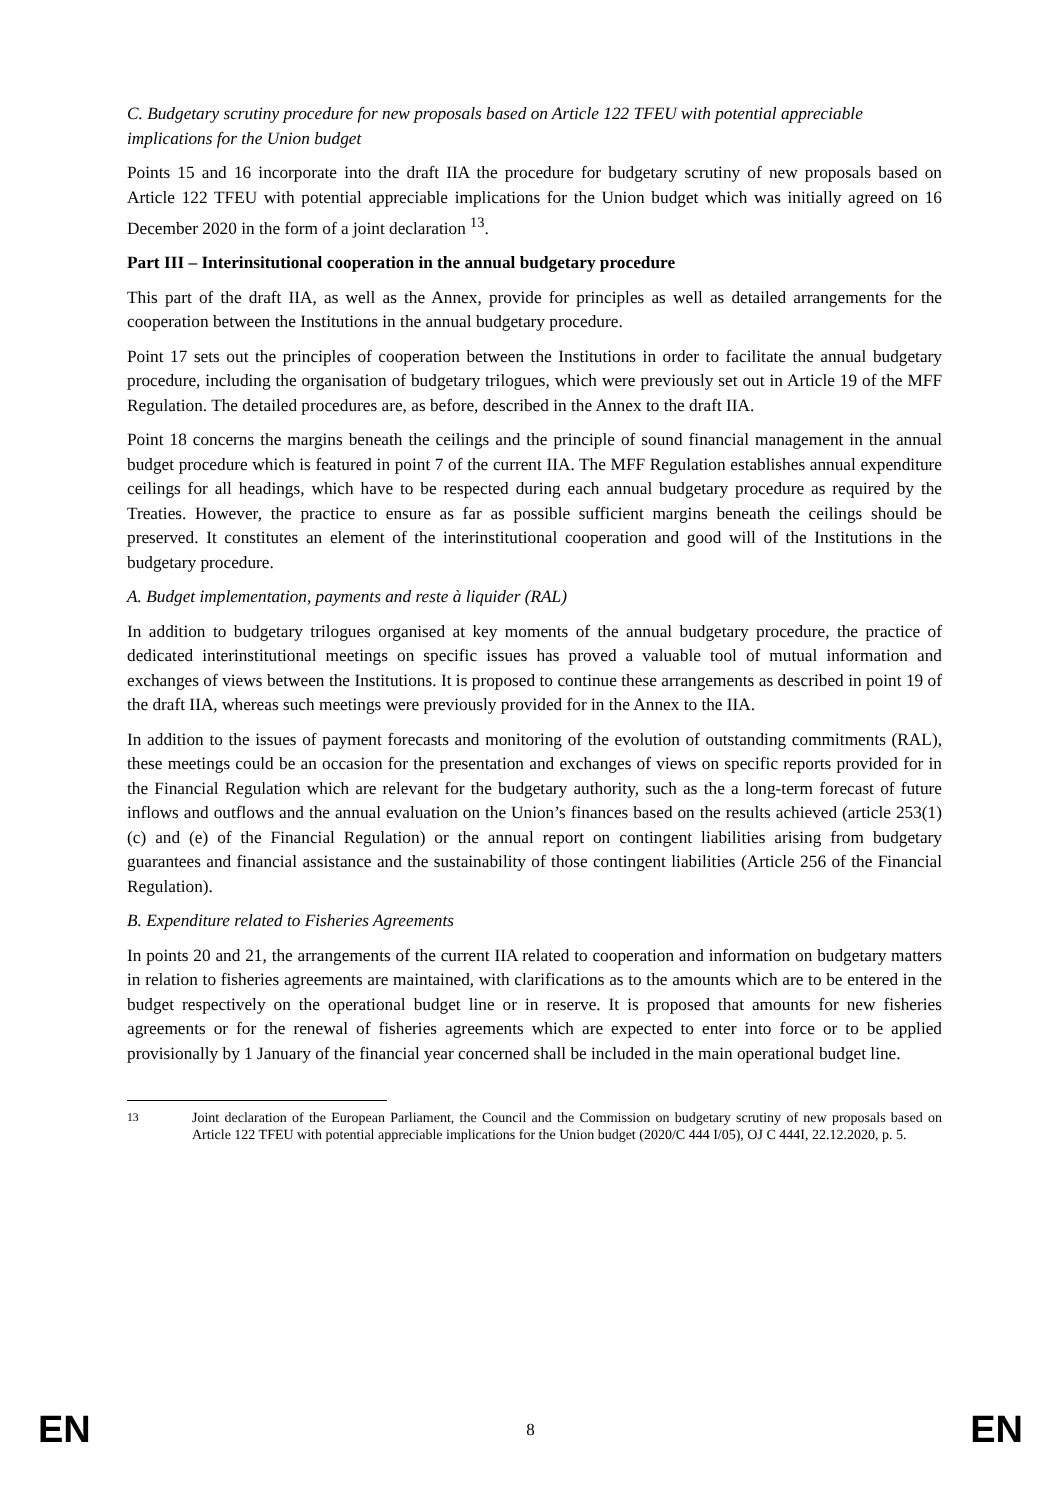C. Budgetary scrutiny procedure for new proposals based on Article 122 TFEU with potential appreciable implications for the Union budget
Points 15 and 16 incorporate into the draft IIA the procedure for budgetary scrutiny of new proposals based on Article 122 TFEU with potential appreciable implications for the Union budget which was initially agreed on 16 December 2020 in the form of a joint declaration <sup>13</sup>.
Part III – Interinsitutional cooperation in the annual budgetary procedure
This part of the draft IIA, as well as the Annex, provide for principles as well as detailed arrangements for the cooperation between the Institutions in the annual budgetary procedure.
Point 17 sets out the principles of cooperation between the Institutions in order to facilitate the annual budgetary procedure, including the organisation of budgetary trilogues, which were previously set out in Article 19 of the MFF Regulation. The detailed procedures are, as before, described in the Annex to the draft IIA.
Point 18 concerns the margins beneath the ceilings and the principle of sound financial management in the annual budget procedure which is featured in point 7 of the current IIA. The MFF Regulation establishes annual expenditure ceilings for all headings, which have to be respected during each annual budgetary procedure as required by the Treaties. However, the practice to ensure as far as possible sufficient margins beneath the ceilings should be preserved. It constitutes an element of the interinstitutional cooperation and good will of the Institutions in the budgetary procedure.
A. Budget implementation, payments and reste à liquider (RAL)
In addition to budgetary trilogues organised at key moments of the annual budgetary procedure, the practice of dedicated interinstitutional meetings on specific issues has proved a valuable tool of mutual information and exchanges of views between the Institutions. It is proposed to continue these arrangements as described in point 19 of the draft IIA, whereas such meetings were previously provided for in the Annex to the IIA.
In addition to the issues of payment forecasts and monitoring of the evolution of outstanding commitments (RAL), these meetings could be an occasion for the presentation and exchanges of views on specific reports provided for in the Financial Regulation which are relevant for the budgetary authority, such as the a long-term forecast of future inflows and outflows and the annual evaluation on the Union’s finances based on the results achieved (article 253(1)(c) and (e) of the Financial Regulation) or the annual report on contingent liabilities arising from budgetary guarantees and financial assistance and the sustainability of those contingent liabilities (Article 256 of the Financial Regulation).
B. Expenditure related to Fisheries Agreements
In points 20 and 21, the arrangements of the current IIA related to cooperation and information on budgetary matters in relation to fisheries agreements are maintained, with clarifications as to the amounts which are to be entered in the budget respectively on the operational budget line or in reserve. It is proposed that amounts for new fisheries agreements or for the renewal of fisheries agreements which are expected to enter into force or to be applied provisionally by 1 January of the financial year concerned shall be included in the main operational budget line.
<sup>13</sup> Joint declaration of the European Parliament, the Council and the Commission on budgetary scrutiny of new proposals based on Article 122 TFEU with potential appreciable implications for the Union budget (2020/C 444 I/05), OJ C 444I, 22.12.2020, p. 5.
EN 8 EN